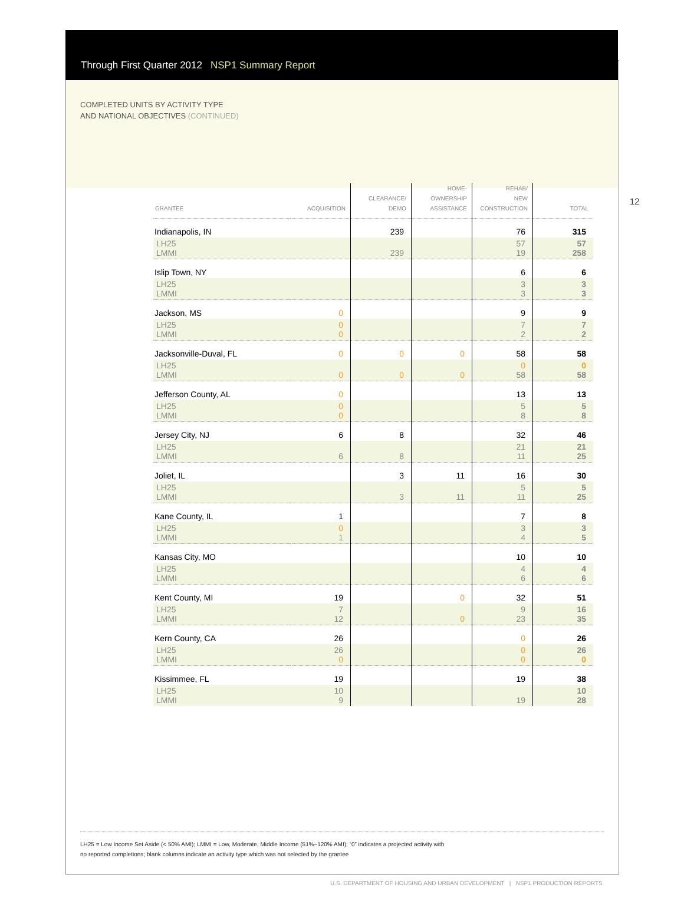Through First Quarter 2012 NSP1 Summary Report
COMPLETED UNITS BY ACTIVITY TYPE
AND NATIONAL OBJECTIVES (CONTINUED)
12
| GRANTEE | ACQUISITION | CLEARANCE/ DEMO | HOME- OWNERSHIP ASSISTANCE | REHAB/ NEW CONSTRUCTION | TOTAL |
| --- | --- | --- | --- | --- | --- |
| Indianapolis, IN | | 239 | | 76 | 315 |
| LH25 LMMI | | 239 | | 57 19 | 57 258 |
| Islip Town, NY | | | | 6 | 6 |
| LH25 LMMI | | | | 3 3 | 3 3 |
| Jackson, MS | 0 | | | 9 | 9 |
| LH25 LMMI | 0 0 | | | 7 2 | 7 2 |
| Jacksonville-Duval, FL | 0 | 0 | 0 | 58 | 58 |
| LH25 LMMI | 0 | 0 | 0 | 0 58 | 0 58 |
| Jefferson County, AL | 0 | | | 13 | 13 |
| LH25 LMMI | 0 0 | | | 5 8 | 5 8 |
| Jersey City, NJ | 6 | 8 | | 32 | 46 |
| LH25 LMMI | 6 | 8 | | 21 11 | 21 25 |
| Joliet, IL | | 3 | 11 | 16 | 30 |
| LH25 LMMI | | 3 | 11 | 5 11 | 5 25 |
| Kane County, IL | 1 | | | 7 | 8 |
| LH25 LMMI | 0 1 | | | 3 4 | 3 5 |
| Kansas City, MO | | | | 10 | 10 |
| LH25 LMMI | | | | 4 6 | 4 6 |
| Kent County, MI | 19 | | 0 | 32 | 51 |
| LH25 LMMI | 7 12 | | 0 | 9 23 | 16 35 |
| Kern County, CA | 26 | | | 0 | 26 |
| LH25 LMMI | 26 0 | | | 0 0 | 26 0 |
| Kissimmee, FL | 19 | | | 19 | 38 |
| LH25 LMMI | 10 9 | | | 19 | 10 28 |
LH25 = Low Income Set Aside (< 50% AMI); LMMI = Low, Moderate, Middle Income (51%–120% AMI); “0” indicates a projected activity with
no reported completions; blank columns indicate an activity type which was not selected by the grantee
U.S. DEPARTMENT OF HOUSING AND URBAN DEVELOPMENT | NSP1 PRODUCTION REPORTS